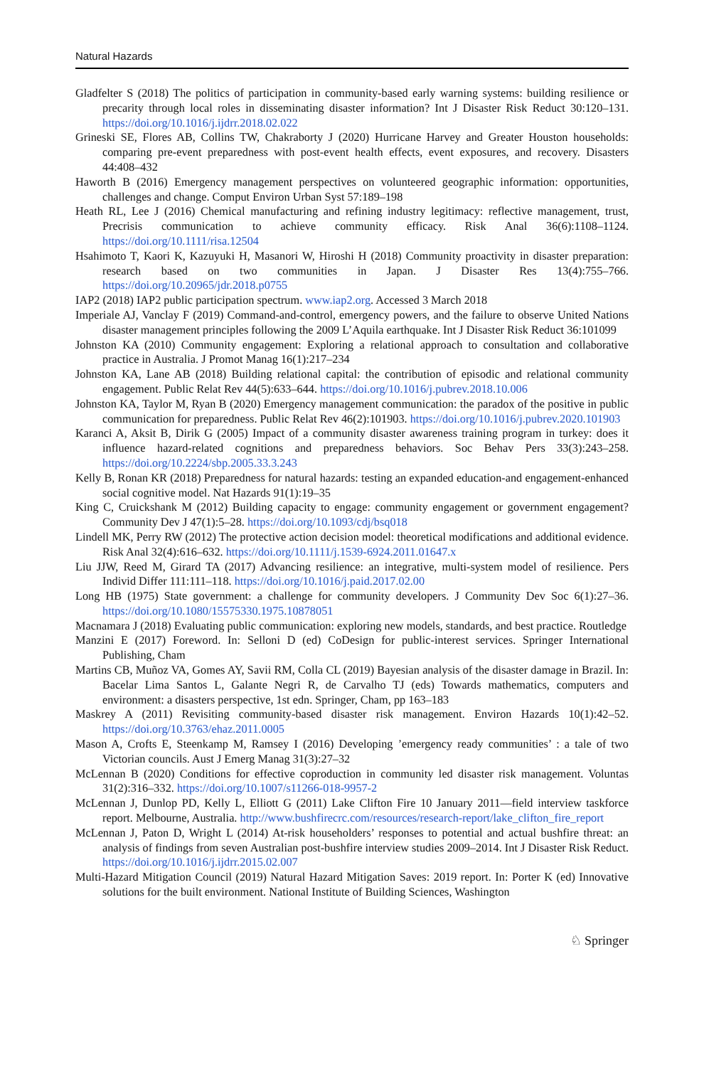Natural Hazards
Gladfelter S (2018) The politics of participation in community-based early warning systems: building resilience or precarity through local roles in disseminating disaster information? Int J Disaster Risk Reduct 30:120–131. https://doi.org/10.1016/j.ijdrr.2018.02.022
Grineski SE, Flores AB, Collins TW, Chakraborty J (2020) Hurricane Harvey and Greater Houston households: comparing pre-event preparedness with post-event health effects, event exposures, and recovery. Disasters 44:408–432
Haworth B (2016) Emergency management perspectives on volunteered geographic information: opportunities, challenges and change. Comput Environ Urban Syst 57:189–198
Heath RL, Lee J (2016) Chemical manufacturing and refining industry legitimacy: reflective management, trust, Precrisis communication to achieve community efficacy. Risk Anal 36(6):1108–1124. https://doi.org/10.1111/risa.12504
Hsahimoto T, Kaori K, Kazuyuki H, Masanori W, Hiroshi H (2018) Community proactivity in disaster preparation: research based on two communities in Japan. J Disaster Res 13(4):755–766. https://doi.org/10.20965/jdr.2018.p0755
IAP2 (2018) IAP2 public participation spectrum. www.iap2.org. Accessed 3 March 2018
Imperiale AJ, Vanclay F (2019) Command-and-control, emergency powers, and the failure to observe United Nations disaster management principles following the 2009 L’Aquila earthquake. Int J Disaster Risk Reduct 36:101099
Johnston KA (2010) Community engagement: Exploring a relational approach to consultation and collaborative practice in Australia. J Promot Manag 16(1):217–234
Johnston KA, Lane AB (2018) Building relational capital: the contribution of episodic and relational community engagement. Public Relat Rev 44(5):633–644. https://doi.org/10.1016/j.pubrev.2018.10.006
Johnston KA, Taylor M, Ryan B (2020) Emergency management communication: the paradox of the positive in public communication for preparedness. Public Relat Rev 46(2):101903. https://doi.org/10.1016/j.pubrev.2020.101903
Karanci A, Aksit B, Dirik G (2005) Impact of a community disaster awareness training program in turkey: does it influence hazard-related cognitions and preparedness behaviors. Soc Behav Pers 33(3):243–258. https://doi.org/10.2224/sbp.2005.33.3.243
Kelly B, Ronan KR (2018) Preparedness for natural hazards: testing an expanded education-and engagement-enhanced social cognitive model. Nat Hazards 91(1):19–35
King C, Cruickshank M (2012) Building capacity to engage: community engagement or government engagement? Community Dev J 47(1):5–28. https://doi.org/10.1093/cdj/bsq018
Lindell MK, Perry RW (2012) The protective action decision model: theoretical modifications and additional evidence. Risk Anal 32(4):616–632. https://doi.org/10.1111/j.1539-6924.2011.01647.x
Liu JJW, Reed M, Girard TA (2017) Advancing resilience: an integrative, multi-system model of resilience. Pers Individ Differ 111:111–118. https://doi.org/10.1016/j.paid.2017.02.00
Long HB (1975) State government: a challenge for community developers. J Community Dev Soc 6(1):27–36. https://doi.org/10.1080/15575330.1975.10878051
Macnamara J (2018) Evaluating public communication: exploring new models, standards, and best practice. Routledge
Manzini E (2017) Foreword. In: Selloni D (ed) CoDesign for public-interest services. Springer International Publishing, Cham
Martins CB, Muñoz VA, Gomes AY, Savii RM, Colla CL (2019) Bayesian analysis of the disaster damage in Brazil. In: Bacelar Lima Santos L, Galante Negri R, de Carvalho TJ (eds) Towards mathematics, computers and environment: a disasters perspective, 1st edn. Springer, Cham, pp 163–183
Maskrey A (2011) Revisiting community-based disaster risk management. Environ Hazards 10(1):42–52. https://doi.org/10.3763/ehaz.2011.0005
Mason A, Crofts E, Steenkamp M, Ramsey I (2016) Developing ’emergency ready communities’ : a tale of two Victorian councils. Aust J Emerg Manag 31(3):27–32
McLennan B (2020) Conditions for effective coproduction in community led disaster risk management. Voluntas 31(2):316–332. https://doi.org/10.1007/s11266-018-9957-2
McLennan J, Dunlop PD, Kelly L, Elliott G (2011) Lake Clifton Fire 10 January 2011—field interview taskforce report. Melbourne, Australia. http://www.bushfirecrc.com/resources/research-report/lake_clifton_fire_report
McLennan J, Paton D, Wright L (2014) At-risk householders’ responses to potential and actual bushfire threat: an analysis of findings from seven Australian post-bushfire interview studies 2009–2014. Int J Disaster Risk Reduct. https://doi.org/10.1016/j.ijdrr.2015.02.007
Multi-Hazard Mitigation Council (2019) Natural Hazard Mitigation Saves: 2019 report. In: Porter K (ed) Innovative solutions for the built environment. National Institute of Building Sciences, Washington
♘ Springer